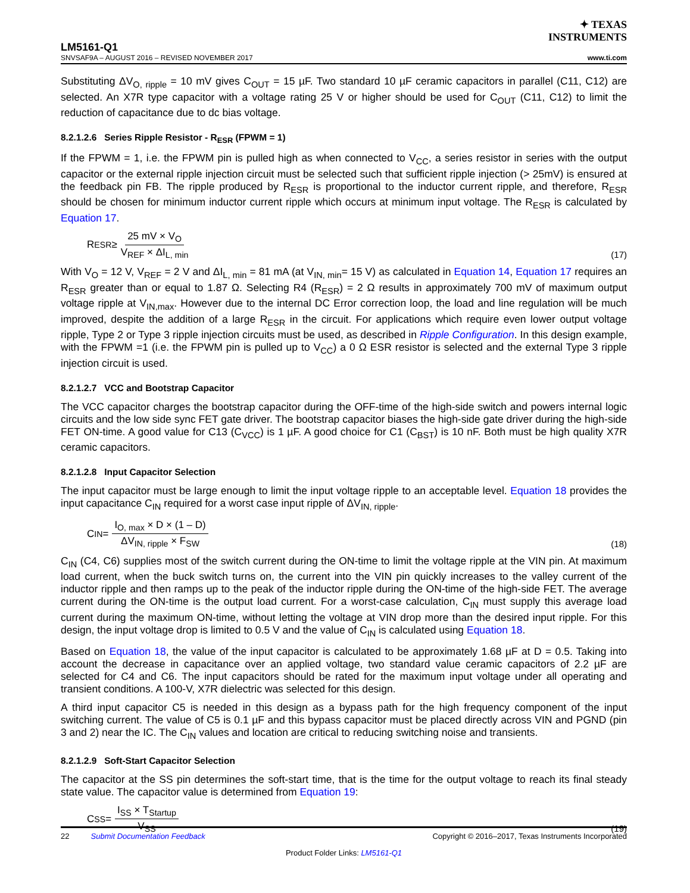✦ TEXAS
INSTRUMENTS
LM5161-Q1
SNVSAF9A – AUGUST 2016 – REVISED NOVEMBER 2017 www.ti.com
Substituting ΔV<sub>O, ripple</sub> = 10 mV gives C<sub>OUT</sub> = 15 µF. Two standard 10 µF ceramic capacitors in parallel (C11, C12) are selected. An X7R type capacitor with a voltage rating 25 V or higher should be used for C<sub>OUT</sub> (C11, C12) to limit the reduction of capacitance due to dc bias voltage.
8.2.1.2.6 Series Ripple Resistor - R<sub>ESR</sub> (FPWM = 1)
If the FPWM = 1, i.e. the FPWM pin is pulled high as when connected to V<sub>CC</sub>, a series resistor in series with the output capacitor or the external ripple injection circuit must be selected such that sufficient ripple injection (> 25mV) is ensured at the feedback pin FB. The ripple produced by R<sub>ESR</sub> is proportional to the inductor current ripple, and therefore, R<sub>ESR</sub> should be chosen for minimum inductor current ripple which occurs at minimum input voltage. The R<sub>ESR</sub> is calculated by Equation 17.
R<sub>ESR</sub> ≥ 25 mV × V<sub>O</sub> V<sub>REF</sub> × ΔI<sub>L, min</sub>
(17)
With V<sub>O</sub> = 12 V, V<sub>REF</sub> = 2 V and ΔI<sub>L, min</sub> = 81 mA (at V<sub>IN, min</sub>= 15 V) as calculated in Equation 14, Equation 17 requires an R<sub>ESR</sub> greater than or equal to 1.87 Ω. Selecting R4 (R<sub>ESR</sub>) = 2 Ω results in approximately 700 mV of maximum output voltage ripple at V<sub>IN,max</sub>. However due to the internal DC Error correction loop, the load and line regulation will be much improved, despite the addition of a large R<sub>ESR</sub> in the circuit. For applications which require even lower output voltage ripple, Type 2 or Type 3 ripple injection circuits must be used, as described in Ripple Configuration. In this design example, with the FPWM =1 (i.e. the FPWM pin is pulled up to V<sub>CC</sub>) a 0 Ω ESR resistor is selected and the external Type 3 ripple injection circuit is used.
8.2.1.2.7 VCC and Bootstrap Capacitor
The VCC capacitor charges the bootstrap capacitor during the OFF-time of the high-side switch and powers internal logic circuits and the low side sync FET gate driver. The bootstrap capacitor biases the high-side gate driver during the high-side FET ON-time. A good value for C13 (C<sub>VCC</sub>) is 1 µF. A good choice for C1 (C<sub>BST</sub>) is 10 nF. Both must be high quality X7R ceramic capacitors.
8.2.1.2.8 Input Capacitor Selection
The input capacitor must be large enough to limit the input voltage ripple to an acceptable level. Equation 18 provides the input capacitance C<sub>IN</sub> required for a worst case input ripple of ΔV<sub>IN, ripple</sub>.
C<sub>IN</sub> = I<sub>O, max</sub> × D × (1 – D) ΔV<sub>IN, ripple</sub> × F<sub>SW</sub>
(18)
C<sub>IN</sub> (C4, C6) supplies most of the switch current during the ON-time to limit the voltage ripple at the VIN pin. At maximum load current, when the buck switch turns on, the current into the VIN pin quickly increases to the valley current of the inductor ripple and then ramps up to the peak of the inductor ripple during the ON-time of the high-side FET. The average current during the ON-time is the output load current. For a worst-case calculation, C<sub>IN</sub> must supply this average load current during the maximum ON-time, without letting the voltage at VIN drop more than the desired input ripple. For this design, the input voltage drop is limited to 0.5 V and the value of C<sub>IN</sub> is calculated using Equation 18.
Based on Equation 18, the value of the input capacitor is calculated to be approximately 1.68 µF at D = 0.5. Taking into account the decrease in capacitance over an applied voltage, two standard value ceramic capacitors of 2.2 µF are selected for C4 and C6. The input capacitors should be rated for the maximum input voltage under all operating and transient conditions. A 100-V, X7R dielectric was selected for this design.
A third input capacitor C5 is needed in this design as a bypass path for the high frequency component of the input switching current. The value of C5 is 0.1 µF and this bypass capacitor must be placed directly across VIN and PGND (pin 3 and 2) near the IC. The C<sub>IN</sub> values and location are critical to reducing switching noise and transients.
8.2.1.2.9 Soft-Start Capacitor Selection
The capacitor at the SS pin determines the soft-start time, that is the time for the output voltage to reach its final steady state value. The capacitor value is determined from Equation 19:
C<sub>SS</sub> = I<sub>SS</sub> × T<sub>Startup</sub> V<sub>SS</sub> (19)
22 Submit Documentation Feedback Copyright © 2016–2017, Texas Instruments Incorporated
Product Folder Links: LM5161-Q1